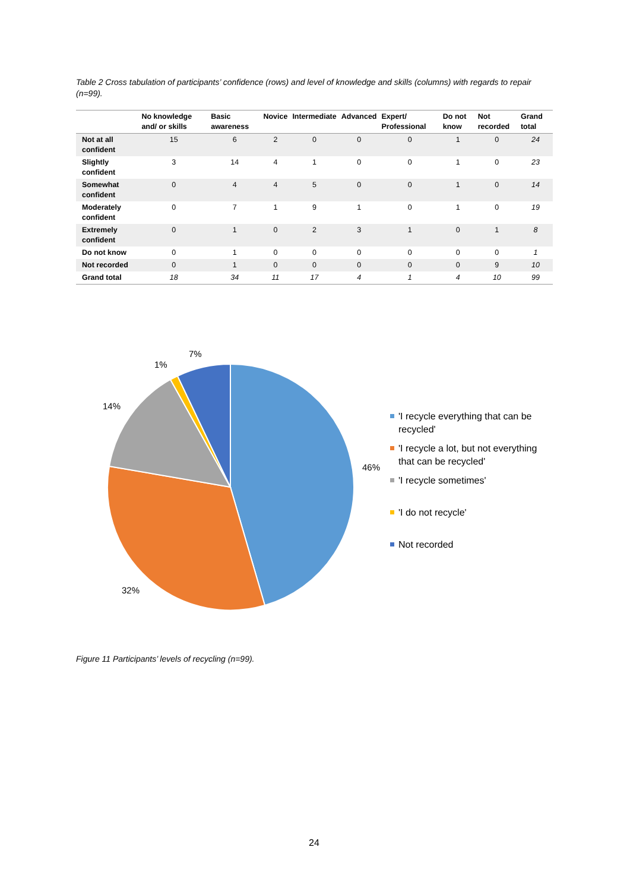Table 2 Cross tabulation of participants’ confidence (rows) and level of knowledge and skills (columns) with regards to repair (n=99).
| | No knowledge and/ or skills | Basic awareness | Novice | Intermediate | Advanced | Expert/ Professional | Do not know | Not recorded | Grand total |
| --- | --- | --- | --- | --- | --- | --- | --- | --- | --- |
| Not at all confident | 15 | 6 | 2 | 0 | 0 | 0 | 1 | 0 | 24 |
| Slightly confident | 3 | 14 | 4 | 1 | 0 | 0 | 1 | 0 | 23 |
| Somewhat confident | 0 | 4 | 4 | 5 | 0 | 0 | 1 | 0 | 14 |
| Moderately confident | 0 | 7 | 1 | 9 | 1 | 0 | 1 | 0 | 19 |
| Extremely confident | 0 | 1 | 0 | 2 | 3 | 1 | 0 | 1 | 8 |
| Do not know | 0 | 1 | 0 | 0 | 0 | 0 | 0 | 0 | 1 |
| Not recorded | 0 | 1 | 0 | 0 | 0 | 0 | 0 | 9 | 10 |
| Grand total | 18 | 34 | 11 | 17 | 4 | 1 | 4 | 10 | 99 |
7%
1%
14%
46%
32%
'I recycle everything that can be recycled'
'I recycle a lot, but not everything that can be recycled'
'I recycle sometimes'
'I do not recycle'
Not recorded
Figure 11 Participants’ levels of recycling (n=99).
24